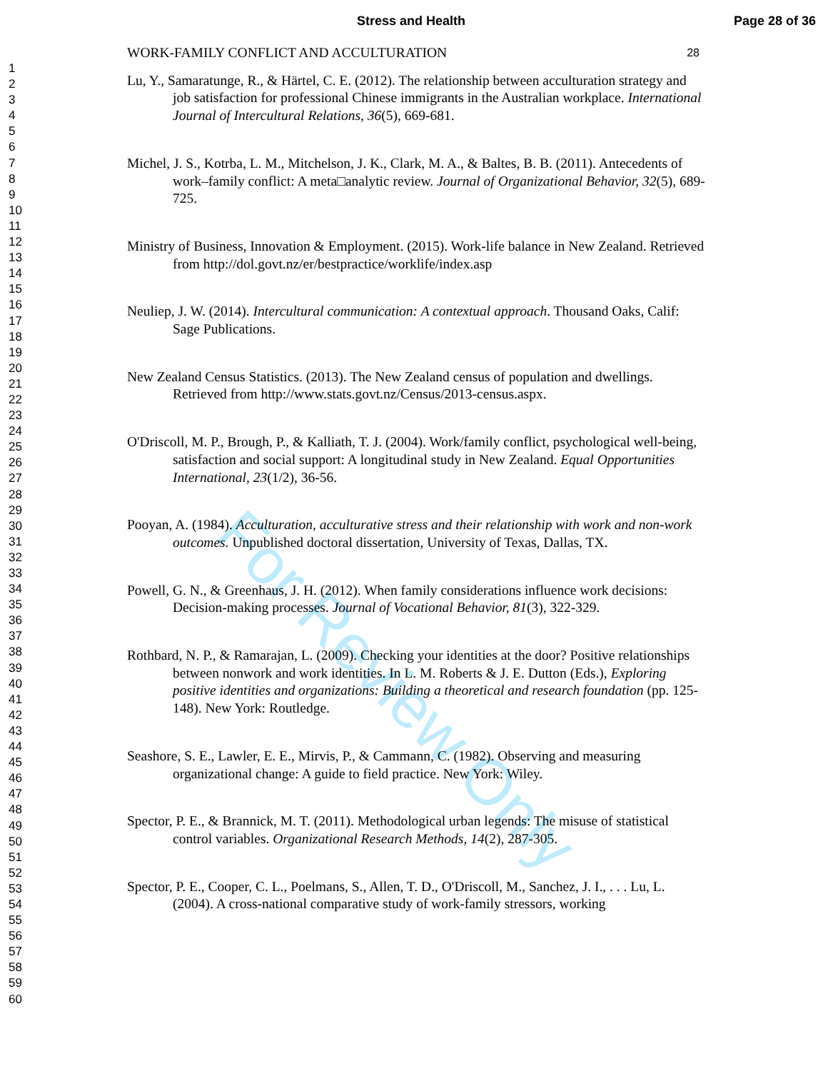Stress and Health Page 28 of 36
1
2
3
4
5
6
7
8
9
10
11
12
13
14
15
16
17
18
19
20
21
22
23
24
25
26
27
28
29
30
31
32
33
34
35
36
37
38
39
40
41
42
43
44
45
46
47
48
49
50
51
52
53
54
55
56
57
58
59
60
For Review Only
WORK-FAMILY CONFLICT AND ACCULTURATION 28
Lu, Y., Samaratunge, R., & Härtel, C. E. (2012). The relationship between acculturation strategy and job satisfaction for professional Chinese immigrants in the Australian workplace. International Journal of Intercultural Relations, 36(5), 669-681.
Michel, J. S., Kotrba, L. M., Mitchelson, J. K., Clark, M. A., & Baltes, B. B. (2011). Antecedents of work–family conflict: A meta□analytic review. Journal of Organizational Behavior, 32(5), 689-725.
Ministry of Business, Innovation & Employment. (2015). Work-life balance in New Zealand. Retrieved from http://dol.govt.nz/er/bestpractice/worklife/index.asp
Neuliep, J. W. (2014). Intercultural communication: A contextual approach. Thousand Oaks, Calif: Sage Publications.
New Zealand Census Statistics. (2013). The New Zealand census of population and dwellings. Retrieved from http://www.stats.govt.nz/Census/2013-census.aspx.
O'Driscoll, M. P., Brough, P., & Kalliath, T. J. (2004). Work/family conflict, psychological well-being, satisfaction and social support: A longitudinal study in New Zealand. Equal Opportunities International, 23(1/2), 36-56.
Pooyan, A. (1984). Acculturation, acculturative stress and their relationship with work and non-work outcomes. Unpublished doctoral dissertation, University of Texas, Dallas, TX.
Powell, G. N., & Greenhaus, J. H. (2012). When family considerations influence work decisions: Decision-making processes. Journal of Vocational Behavior, 81(3), 322-329.
Rothbard, N. P., & Ramarajan, L. (2009). Checking your identities at the door? Positive relationships between nonwork and work identities. In L. M. Roberts & J. E. Dutton (Eds.), Exploring positive identities and organizations: Building a theoretical and research foundation (pp. 125-148). New York: Routledge.
Seashore, S. E., Lawler, E. E., Mirvis, P., & Cammann, C. (1982). Observing and measuring organizational change: A guide to field practice. New York: Wiley.
Spector, P. E., & Brannick, M. T. (2011). Methodological urban legends: The misuse of statistical control variables. Organizational Research Methods, 14(2), 287-305.
Spector, P. E., Cooper, C. L., Poelmans, S., Allen, T. D., O'Driscoll, M., Sanchez, J. I., . . . Lu, L. (2004). A cross-national comparative study of work-family stressors, working